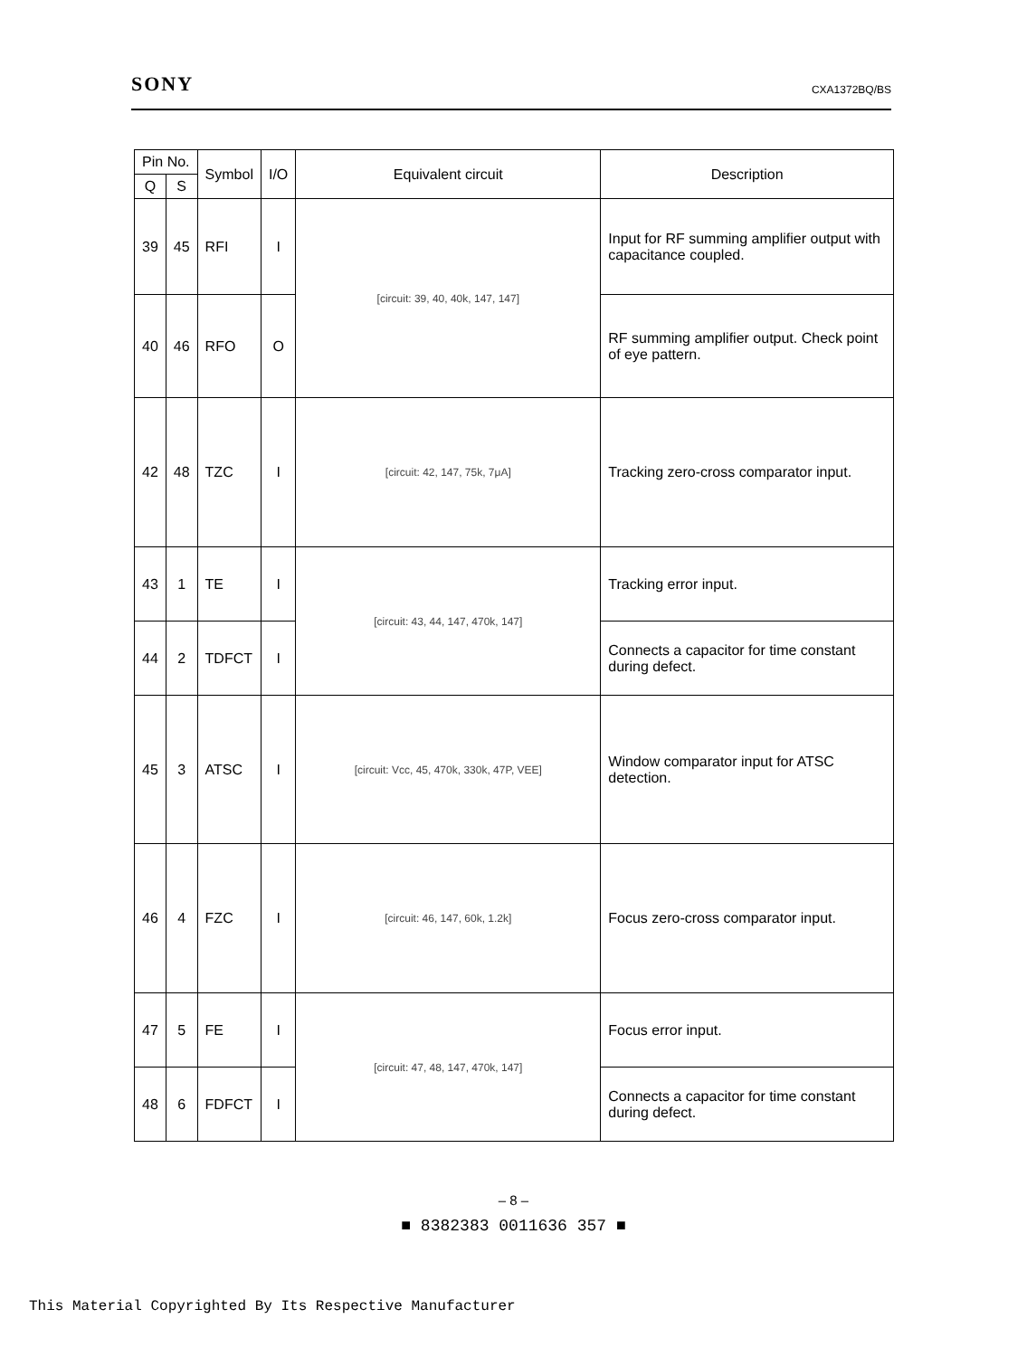SONY CXA1372BQ/BS
| Pin No. | | Symbol | I/O | Equivalent circuit | Description |
| --- | --- | --- | --- | --- | --- |
| Q | S | | | | |
| 39 | 45 | RFI | I | [circuit: 39, 40, 40k, 147, 147] | Input for RF summing amplifier output with capacitance coupled. |
| 40 | 46 | RFO | O | | RF summing amplifier output. Check point of eye pattern. |
| 42 | 48 | TZC | I | [circuit: 42, 147, 75k, 7μA] | Tracking zero-cross comparator input. |
| 43 | 1 | TE | I | [circuit: 43, 44, 147, 470k, 147] | Tracking error input. |
| 44 | 2 | TDFCT | I | | Connects a capacitor for time constant during defect. |
| 45 | 3 | ATSC | I | [circuit: Vcc, 45, 470k, 330k, 47P, VEE] | Window comparator input for ATSC detection. |
| 46 | 4 | FZC | I | [circuit: 46, 147, 60k, 1.2k] | Focus zero-cross comparator input. |
| 47 | 5 | FE | I | [circuit: 47, 48, 147, 470k, 147] | Focus error input. |
| 48 | 6 | FDFCT | I | | Connects a capacitor for time constant during defect. |
– 8 –
■ 8382383 0011636 357 ■
This Material Copyrighted By Its Respective Manufacturer